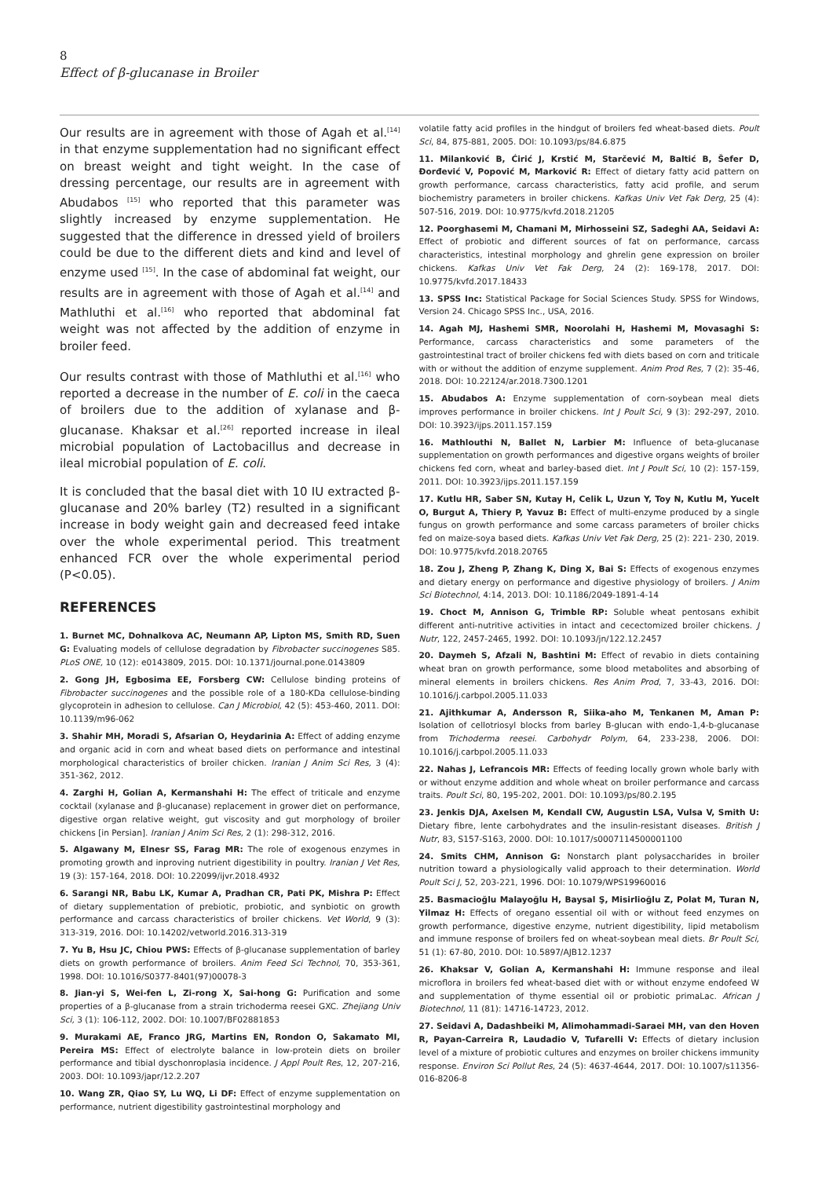8
Effect of β-glucanase in Broiler
Our results are in agreement with those of Agah et al.<sup>[14]</sup> in that enzyme supplementation had no significant effect on breast weight and tight weight. In the case of dressing percentage, our results are in agreement with Abudabos <sup>[15]</sup> who reported that this parameter was slightly increased by enzyme supplementation. He suggested that the difference in dressed yield of broilers could be due to the different diets and kind and level of enzyme used <sup>[15]</sup>. In the case of abdominal fat weight, our results are in agreement with those of Agah et al.<sup>[14]</sup> and Mathluthi et al.<sup>[16]</sup> who reported that abdominal fat weight was not affected by the addition of enzyme in broiler feed.
Our results contrast with those of Mathluthi et al.<sup>[16]</sup> who reported a decrease in the number of E. coli in the caeca of broilers due to the addition of xylanase and β-glucanase. Khaksar et al.<sup>[26]</sup> reported increase in ileal microbial population of Lactobacillus and decrease in ileal microbial population of E. coli.
It is concluded that the basal diet with 10 IU extracted β-glucanase and 20% barley (T2) resulted in a significant increase in body weight gain and decreased feed intake over the whole experimental period. This treatment enhanced FCR over the whole experimental period (P<0.05).
REFERENCES
1. Burnet MC, Dohnalkova AC, Neumann AP, Lipton MS, Smith RD, Suen G: Evaluating models of cellulose degradation by Fibrobacter succinogenes S85. PLoS ONE, 10 (12): e0143809, 2015. DOI: 10.1371/journal.pone.0143809
2. Gong JH, Egbosima EE, Forsberg CW: Cellulose binding proteins of Fibrobacter succinogenes and the possible role of a 180-KDa cellulose-binding glycoprotein in adhesion to cellulose. Can J Microbiol, 42 (5): 453-460, 2011. DOI: 10.1139/m96-062
3. Shahir MH, Moradi S, Afsarian O, Heydarinia A: Effect of adding enzyme and organic acid in corn and wheat based diets on performance and intestinal morphological characteristics of broiler chicken. Iranian J Anim Sci Res, 3 (4): 351-362, 2012.
4. Zarghi H, Golian A, Kermanshahi H: The effect of triticale and enzyme cocktail (xylanase and β-glucanase) replacement in grower diet on performance, digestive organ relative weight, gut viscosity and gut morphology of broiler chickens [in Persian]. Iranian J Anim Sci Res, 2 (1): 298-312, 2016.
5. Algawany M, Elnesr SS, Farag MR: The role of exogenous enzymes in promoting growth and inproving nutrient digestibility in poultry. Iranian J Vet Res, 19 (3): 157-164, 2018. DOI: 10.22099/ijvr.2018.4932
6. Sarangi NR, Babu LK, Kumar A, Pradhan CR, Pati PK, Mishra P: Effect of dietary supplementation of prebiotic, probiotic, and synbiotic on growth performance and carcass characteristics of broiler chickens. Vet World, 9 (3): 313-319, 2016. DOI: 10.14202/vetworld.2016.313-319
7. Yu B, Hsu JC, Chiou PWS: Effects of β-glucanase supplementation of barley diets on growth performance of broilers. Anim Feed Sci Technol, 70, 353-361, 1998. DOI: 10.1016/S0377-8401(97)00078-3
8. Jian-yi S, Wei-fen L, Zi-rong X, Sai-hong G: Purification and some properties of a β-glucanase from a strain trichoderma reesei GXC. Zhejiang Univ Sci, 3 (1): 106-112, 2002. DOI: 10.1007/BF02881853
9. Murakami AE, Franco JRG, Martins EN, Rondon O, Sakamato MI, Pereira MS: Effect of electrolyte balance in low-protein diets on broiler performance and tibial dyschonroplasia incidence. J Appl Poult Res, 12, 207-216, 2003. DOI: 10.1093/japr/12.2.207
10. Wang ZR, Qiao SY, Lu WQ, Li DF: Effect of enzyme supplementation on performance, nutrient digestibility gastrointestinal morphology and
volatile fatty acid profiles in the hindgut of broilers fed wheat-based diets. Poult Sci, 84, 875-881, 2005. DOI: 10.1093/ps/84.6.875
11. Milanković B, Ćirić J, Krstić M, Starčević M, Baltić B, Šefer D, Đorđević V, Popović M, Marković R: Effect of dietary fatty acid pattern on growth performance, carcass characteristics, fatty acid profile, and serum biochemistry parameters in broiler chickens. Kafkas Univ Vet Fak Derg, 25 (4): 507-516, 2019. DOI: 10.9775/kvfd.2018.21205
12. Poorghasemi M, Chamani M, Mirhosseini SZ, Sadeghi AA, Seidavi A: Effect of probiotic and different sources of fat on performance, carcass characteristics, intestinal morphology and ghrelin gene expression on broiler chickens. Kafkas Univ Vet Fak Derg, 24 (2): 169-178, 2017. DOI: 10.9775/kvfd.2017.18433
13. SPSS Inc: Statistical Package for Social Sciences Study. SPSS for Windows, Version 24. Chicago SPSS Inc., USA, 2016.
14. Agah MJ, Hashemi SMR, Noorolahi H, Hashemi M, Movasaghi S: Performance, carcass characteristics and some parameters of the gastrointestinal tract of broiler chickens fed with diets based on corn and triticale with or without the addition of enzyme supplement. Anim Prod Res, 7 (2): 35-46, 2018. DOI: 10.22124/ar.2018.7300.1201
15. Abudabos A: Enzyme supplementation of corn-soybean meal diets improves performance in broiler chickens. Int J Poult Sci, 9 (3): 292-297, 2010. DOI: 10.3923/ijps.2011.157.159
16. Mathlouthi N, Ballet N, Larbier M: Influence of beta-glucanase supplementation on growth performances and digestive organs weights of broiler chickens fed corn, wheat and barley-based diet. Int J Poult Sci, 10 (2): 157-159, 2011. DOI: 10.3923/ijps.2011.157.159
17. Kutlu HR, Saber SN, Kutay H, Celik L, Uzun Y, Toy N, Kutlu M, Yucelt O, Burgut A, Thiery P, Yavuz B: Effect of multi-enzyme produced by a single fungus on growth performance and some carcass parameters of broiler chicks fed on maize-soya based diets. Kafkas Univ Vet Fak Derg, 25 (2): 221- 230, 2019. DOI: 10.9775/kvfd.2018.20765
18. Zou J, Zheng P, Zhang K, Ding X, Bai S: Effects of exogenous enzymes and dietary energy on performance and digestive physiology of broilers. J Anim Sci Biotechnol, 4:14, 2013. DOI: 10.1186/2049-1891-4-14
19. Choct M, Annison G, Trimble RP: Soluble wheat pentosans exhibit different anti-nutritive activities in intact and cecectomized broiler chickens. J Nutr, 122, 2457-2465, 1992. DOI: 10.1093/jn/122.12.2457
20. Daymeh S, Afzali N, Bashtini M: Effect of revabio in diets containing wheat bran on growth performance, some blood metabolites and absorbing of mineral elements in broilers chickens. Res Anim Prod, 7, 33-43, 2016. DOI: 10.1016/j.carbpol.2005.11.033
21. Ajithkumar A, Andersson R, Siika-aho M, Tenkanen M, Aman P: Isolation of cellotriosyl blocks from barley B-glucan with endo-1,4-b-glucanase from Trichoderma reesei. Carbohydr Polym, 64, 233-238, 2006. DOI: 10.1016/j.carbpol.2005.11.033
22. Nahas J, Lefrancois MR: Effects of feeding locally grown whole barly with or without enzyme addition and whole wheat on broiler performance and carcass traits. Poult Sci, 80, 195-202, 2001. DOI: 10.1093/ps/80.2.195
23. Jenkis DJA, Axelsen M, Kendall CW, Augustin LSA, Vulsa V, Smith U: Dietary fibre, lente carbohydrates and the insulin-resistant diseases. British J Nutr, 83, S157-S163, 2000. DOI: 10.1017/s0007114500001100
24. Smits CHM, Annison G: Nonstarch plant polysaccharides in broiler nutrition toward a physiologically valid approach to their determination. World Poult Sci J, 52, 203-221, 1996. DOI: 10.1079/WPS19960016
25. Basmacioğlu Malayoğlu H, Baysal Ş, Misirlioğlu Z, Polat M, Turan N, Yilmaz H: Effects of oregano essential oil with or without feed enzymes on growth performance, digestive enzyme, nutrient digestibility, lipid metabolism and immune response of broilers fed on wheat-soybean meal diets. Br Poult Sci, 51 (1): 67-80, 2010. DOI: 10.5897/AJB12.1237
26. Khaksar V, Golian A, Kermanshahi H: Immune response and ileal microflora in broilers fed wheat-based diet with or without enzyme endofeed W and supplementation of thyme essential oil or probiotic primaLac. African J Biotechnol, 11 (81): 14716-14723, 2012.
27. Seidavi A, Dadashbeiki M, Alimohammadi-Saraei MH, van den Hoven R, Payan-Carreira R, Laudadio V, Tufarelli V: Effects of dietary inclusion level of a mixture of probiotic cultures and enzymes on broiler chickens immunity response. Environ Sci Pollut Res, 24 (5): 4637-4644, 2017. DOI: 10.1007/s11356-016-8206-8